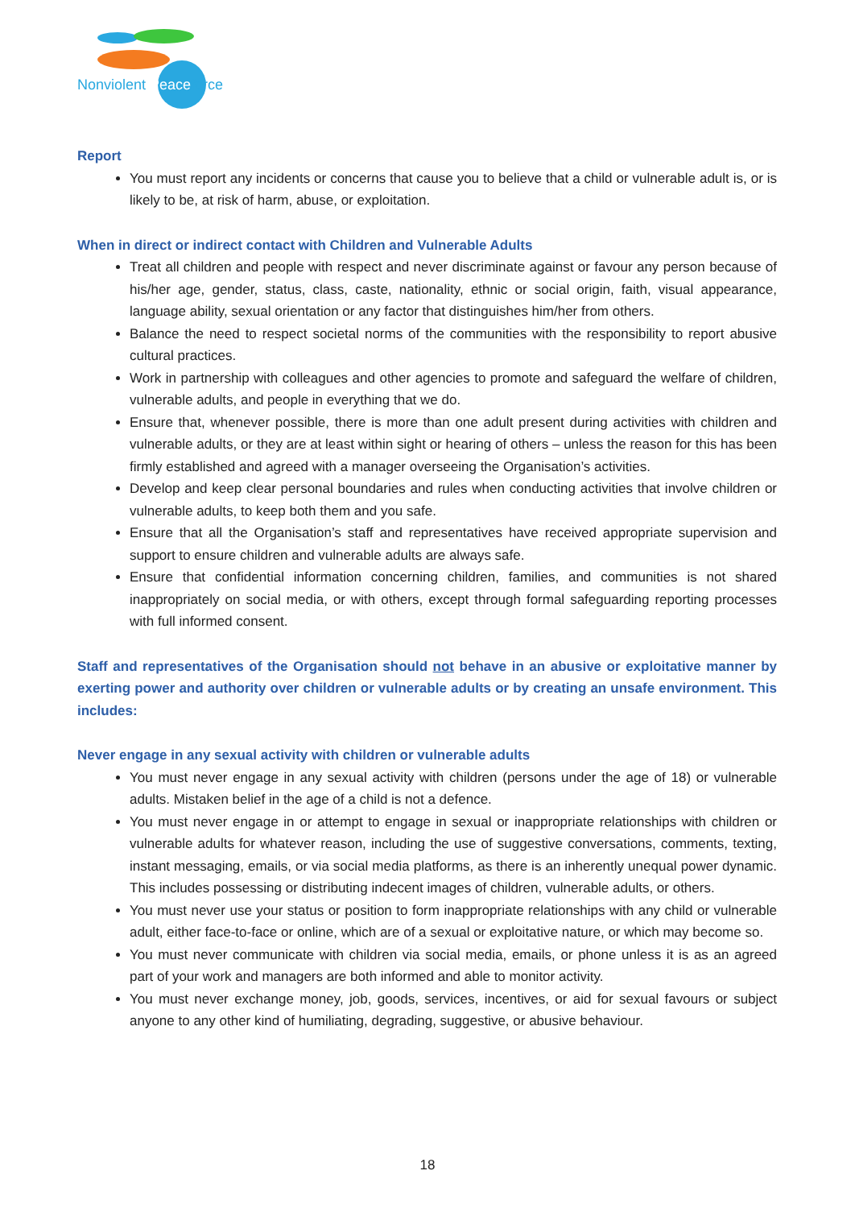Nonviolent Peaceforce
Report
You must report any incidents or concerns that cause you to believe that a child or vulnerable adult is, or is likely to be, at risk of harm, abuse, or exploitation.
When in direct or indirect contact with Children and Vulnerable Adults
Treat all children and people with respect and never discriminate against or favour any person because of his/her age, gender, status, class, caste, nationality, ethnic or social origin, faith, visual appearance, language ability, sexual orientation or any factor that distinguishes him/her from others.
Balance the need to respect societal norms of the communities with the responsibility to report abusive cultural practices.
Work in partnership with colleagues and other agencies to promote and safeguard the welfare of children, vulnerable adults, and people in everything that we do.
Ensure that, whenever possible, there is more than one adult present during activities with children and vulnerable adults, or they are at least within sight or hearing of others – unless the reason for this has been firmly established and agreed with a manager overseeing the Organisation’s activities.
Develop and keep clear personal boundaries and rules when conducting activities that involve children or vulnerable adults, to keep both them and you safe.
Ensure that all the Organisation’s staff and representatives have received appropriate supervision and support to ensure children and vulnerable adults are always safe.
Ensure that confidential information concerning children, families, and communities is not shared inappropriately on social media, or with others, except through formal safeguarding reporting processes with full informed consent.
Staff and representatives of the Organisation should not behave in an abusive or exploitative manner by exerting power and authority over children or vulnerable adults or by creating an unsafe environment. This includes:
Never engage in any sexual activity with children or vulnerable adults
You must never engage in any sexual activity with children (persons under the age of 18) or vulnerable adults. Mistaken belief in the age of a child is not a defence.
You must never engage in or attempt to engage in sexual or inappropriate relationships with children or vulnerable adults for whatever reason, including the use of suggestive conversations, comments, texting, instant messaging, emails, or via social media platforms, as there is an inherently unequal power dynamic. This includes possessing or distributing indecent images of children, vulnerable adults, or others.
You must never use your status or position to form inappropriate relationships with any child or vulnerable adult, either face-to-face or online, which are of a sexual or exploitative nature, or which may become so.
You must never communicate with children via social media, emails, or phone unless it is as an agreed part of your work and managers are both informed and able to monitor activity.
You must never exchange money, job, goods, services, incentives, or aid for sexual favours or subject anyone to any other kind of humiliating, degrading, suggestive, or abusive behaviour.
18